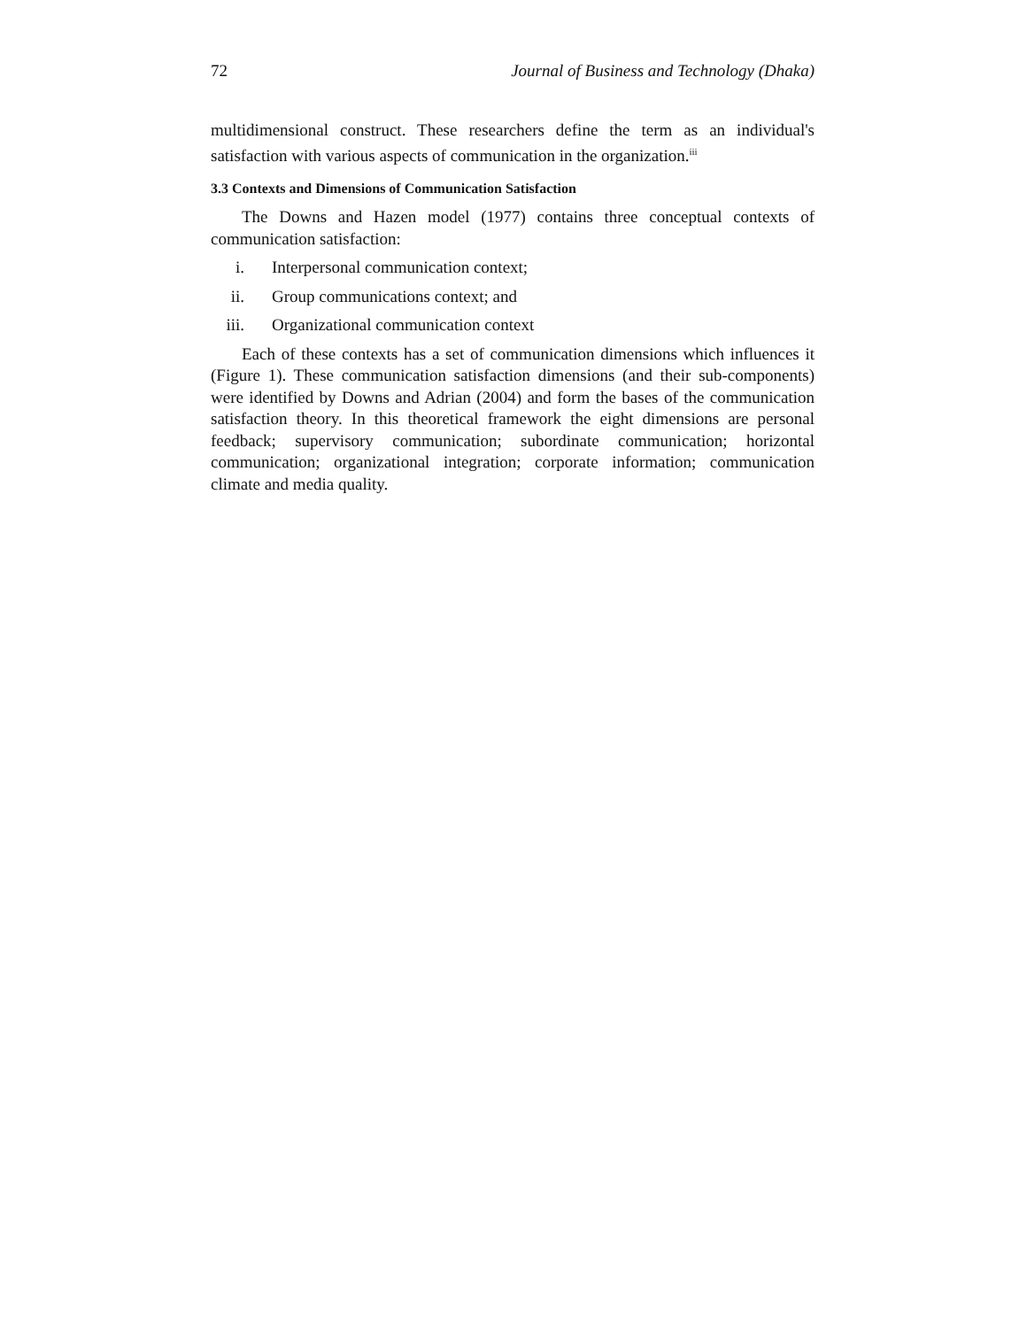72 Journal of Business and Technology (Dhaka)
multidimensional construct. These researchers define the term as an individual's satisfaction with various aspects of communication in the organization.<sup>iii</sup>
3.3 Contexts and Dimensions of Communication Satisfaction
The Downs and Hazen model (1977) contains three conceptual contexts of communication satisfaction:
i. Interpersonal communication context;
ii. Group communications context; and
iii. Organizational communication context
Each of these contexts has a set of communication dimensions which influences it (Figure 1). These communication satisfaction dimensions (and their sub-components) were identified by Downs and Adrian (2004) and form the bases of the communication satisfaction theory. In this theoretical framework the eight dimensions are personal feedback; supervisory communication; subordinate communication; horizontal communication; organizational integration; corporate information; communication climate and media quality.